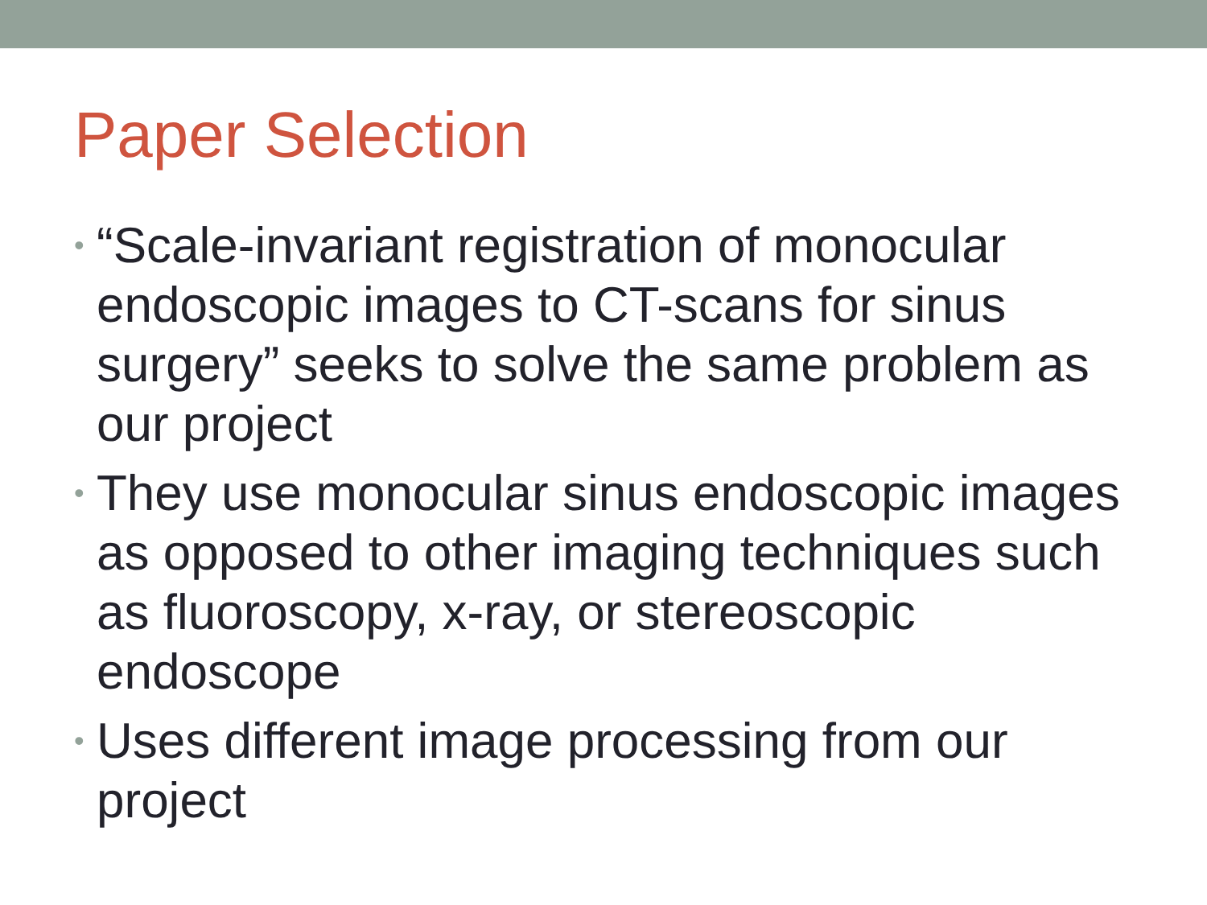Paper Selection
• “Scale-invariant registration of monocular endoscopic images to CT-scans for sinus surgery” seeks to solve the same problem as our project
• They use monocular sinus endoscopic images as opposed to other imaging techniques such as fluoroscopy, x-ray, or stereoscopic endoscope
• Uses different image processing from our project